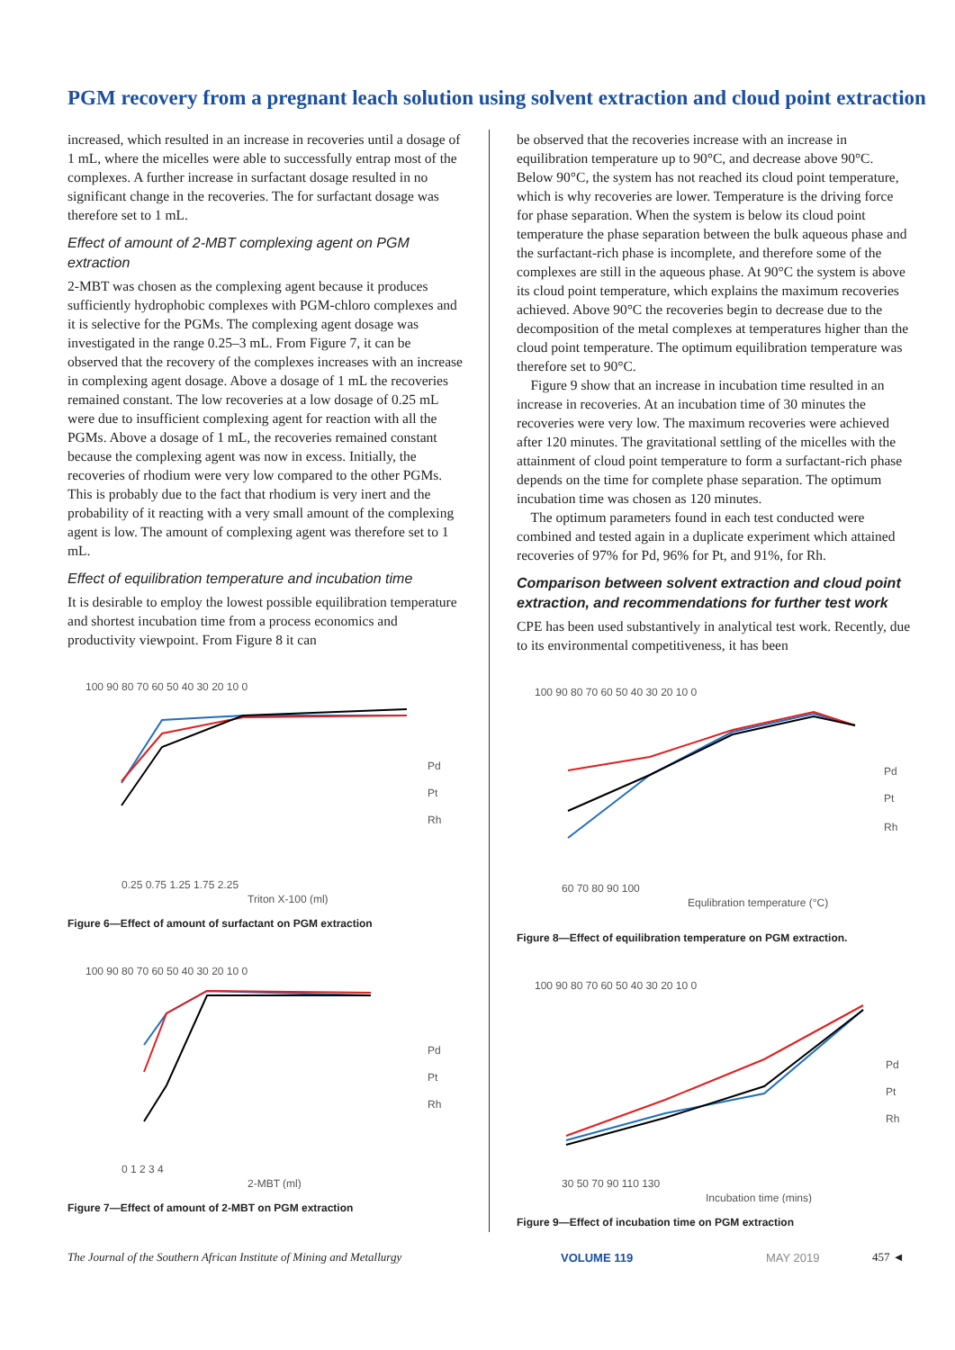PGM recovery from a pregnant leach solution using solvent extraction and cloud point extraction
increased, which resulted in an increase in recoveries until a dosage of 1 mL, where the micelles were able to successfully entrap most of the complexes. A further increase in surfactant dosage resulted in no significant change in the recoveries. The for surfactant dosage was therefore set to 1 mL.
Effect of amount of 2-MBT complexing agent on PGM extraction
2-MBT was chosen as the complexing agent because it produces sufficiently hydrophobic complexes with PGM-chloro complexes and it is selective for the PGMs. The complexing agent dosage was investigated in the range 0.25–3 mL. From Figure 7, it can be observed that the recovery of the complexes increases with an increase in complexing agent dosage. Above a dosage of 1 mL the recoveries remained constant. The low recoveries at a low dosage of 0.25 mL were due to insufficient complexing agent for reaction with all the PGMs. Above a dosage of 1 mL, the recoveries remained constant because the complexing agent was now in excess. Initially, the recoveries of rhodium were very low compared to the other PGMs. This is probably due to the fact that rhodium is very inert and the probability of it reacting with a very small amount of the complexing agent is low. The amount of complexing agent was therefore set to 1 mL.
Effect of equilibration temperature and incubation time
It is desirable to employ the lowest possible equilibration temperature and shortest incubation time from a process economics and productivity viewpoint. From Figure 8 it can
100 90 80 70 60 50 40 30 20 10 0
0.25 0.75 1.25 1.75 2.25
Triton X-100 (ml)
Pd
Pt
Rh
Figure 6—Effect of amount of surfactant on PGM extraction
100 90 80 70 60 50 40 30 20 10 0
0 1 2 3 4
2-MBT (ml)
Pd
Pt
Rh
Figure 7—Effect of amount of 2-MBT on PGM extraction
be observed that the recoveries increase with an increase in equilibration temperature up to 90°C, and decrease above 90°C. Below 90°C, the system has not reached its cloud point temperature, which is why recoveries are lower. Temperature is the driving force for phase separation. When the system is below its cloud point temperature the phase separation between the bulk aqueous phase and the surfactant-rich phase is incomplete, and therefore some of the complexes are still in the aqueous phase. At 90°C the system is above its cloud point temperature, which explains the maximum recoveries achieved. Above 90°C the recoveries begin to decrease due to the decomposition of the metal complexes at temperatures higher than the cloud point temperature. The optimum equilibration temperature was therefore set to 90°C.
Figure 9 show that an increase in incubation time resulted in an increase in recoveries. At an incubation time of 30 minutes the recoveries were very low. The maximum recoveries were achieved after 120 minutes. The gravitational settling of the micelles with the attainment of cloud point temperature to form a surfactant-rich phase depends on the time for complete phase separation. The optimum incubation time was chosen as 120 minutes.
The optimum parameters found in each test conducted were combined and tested again in a duplicate experiment which attained recoveries of 97% for Pd, 96% for Pt, and 91%, for Rh.
Comparison between solvent extraction and cloud point extraction, and recommendations for further test work
CPE has been used substantively in analytical test work. Recently, due to its environmental competitiveness, it has been
100 90 80 70 60 50 40 30 20 10 0
60 70 80 90 100
Equlibration temperature (°C)
Pd
Pt
Rh
Figure 8—Effect of equilibration temperature on PGM extraction.
100 90 80 70 60 50 40 30 20 10 0
30 50 70 90 110 130
Incubation time (mins)
Pd
Pt
Rh
Figure 9—Effect of incubation time on PGM extraction
The Journal of the Southern African Institute of Mining and Metallurgy VOLUME 119 MAY 2019 457 ◄